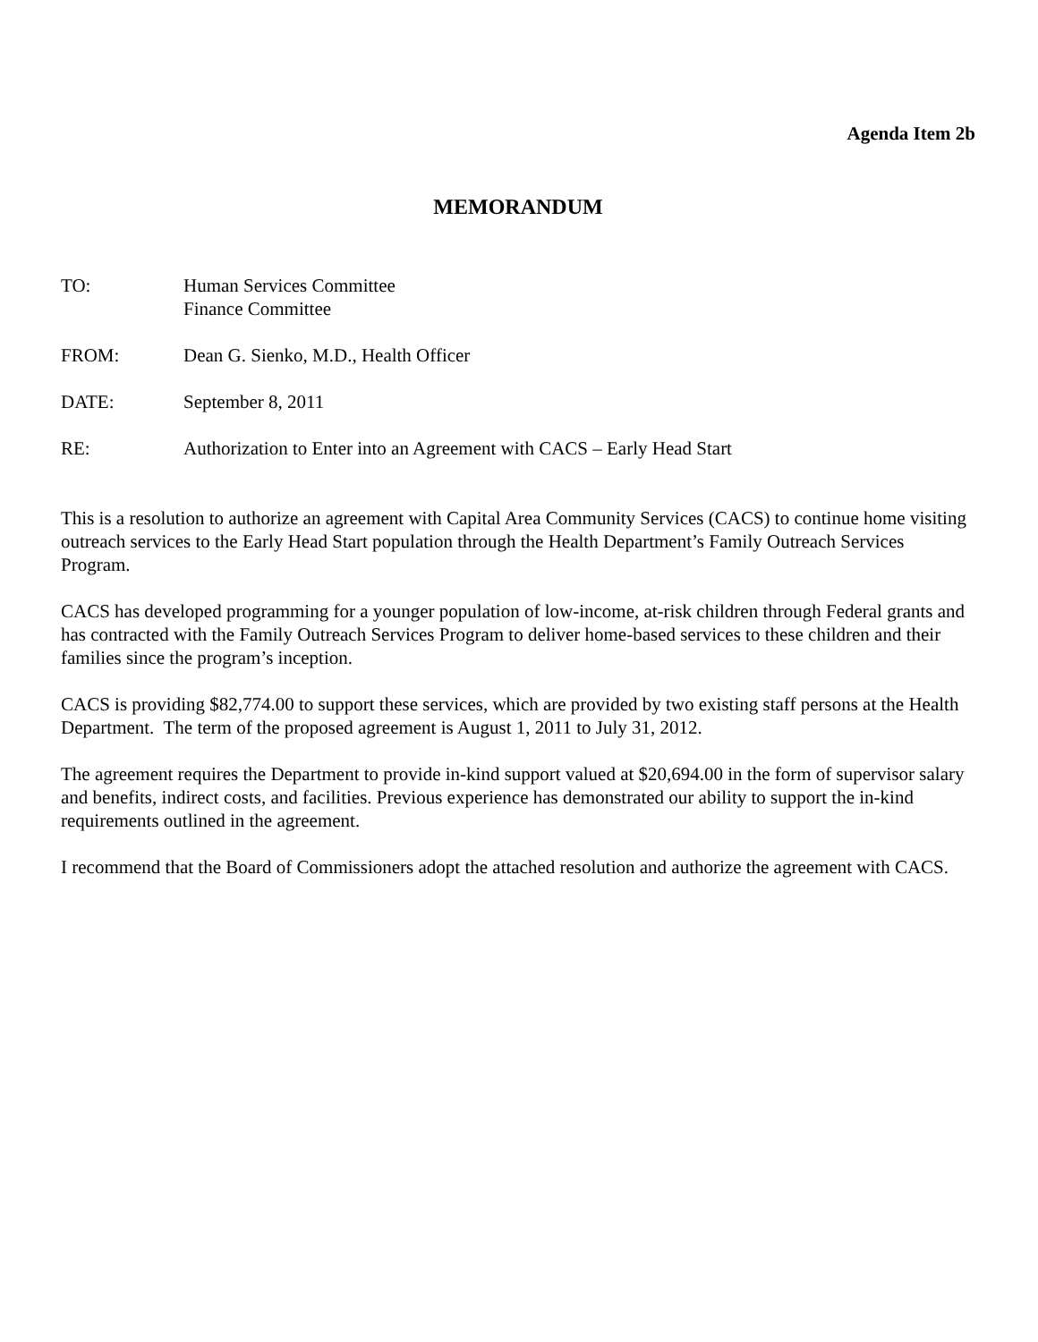Agenda Item 2b
MEMORANDUM
TO: Human Services Committee
Finance Committee
FROM: Dean G. Sienko, M.D., Health Officer
DATE: September 8, 2011
RE: Authorization to Enter into an Agreement with CACS – Early Head Start
This is a resolution to authorize an agreement with Capital Area Community Services (CACS) to continue home visiting outreach services to the Early Head Start population through the Health Department’s Family Outreach Services Program.
CACS has developed programming for a younger population of low-income, at-risk children through Federal grants and has contracted with the Family Outreach Services Program to deliver home-based services to these children and their families since the program’s inception.
CACS is providing $82,774.00 to support these services, which are provided by two existing staff persons at the Health Department. The term of the proposed agreement is August 1, 2011 to July 31, 2012.
The agreement requires the Department to provide in-kind support valued at $20,694.00 in the form of supervisor salary and benefits, indirect costs, and facilities. Previous experience has demonstrated our ability to support the in-kind requirements outlined in the agreement.
I recommend that the Board of Commissioners adopt the attached resolution and authorize the agreement with CACS.